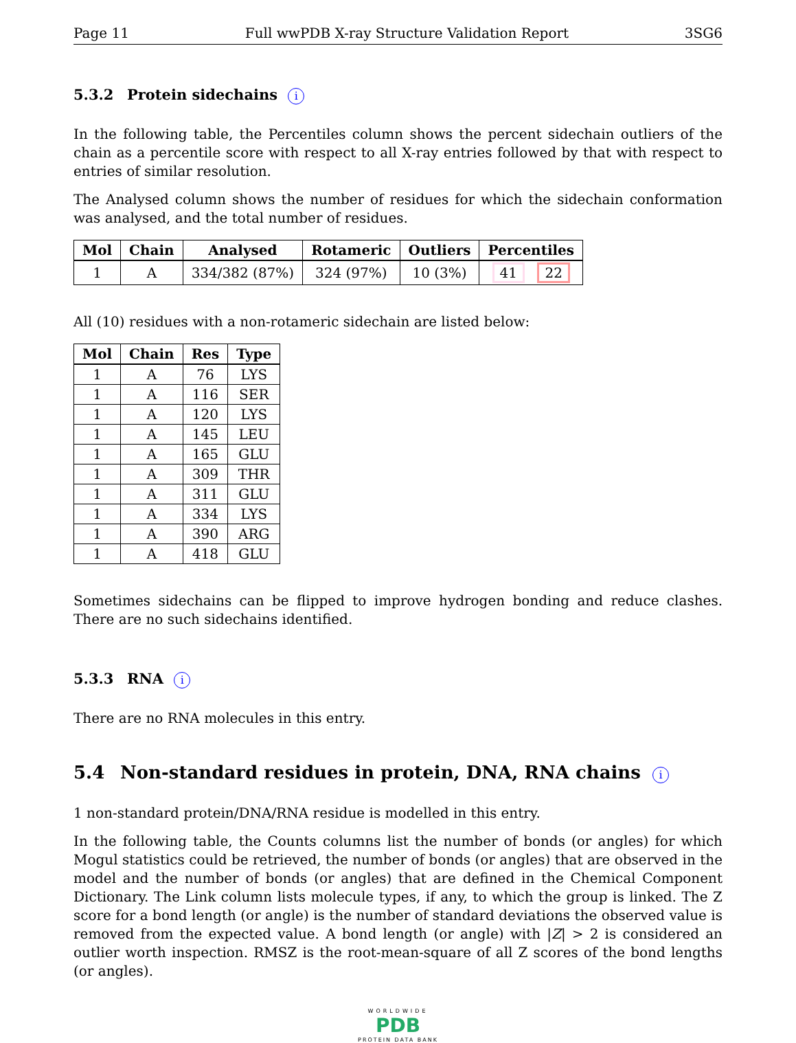Page 11 Full wwPDB X-ray Structure Validation Report 3SG6
5.3.2 Protein sidechains i
In the following table, the Percentiles column shows the percent sidechain outliers of the chain as a percentile score with respect to all X-ray entries followed by that with respect to entries of similar resolution.
The Analysed column shows the number of residues for which the sidechain conformation was analysed, and the total number of residues.
| Mol | Chain | Analysed | Rotameric | Outliers | Percentiles |
| --- | --- | --- | --- | --- | --- |
| 1 | A | 334/382 (87%) | 324 (97%) | 10 (3%) | 41 22 |
All (10) residues with a non-rotameric sidechain are listed below:
| Mol | Chain | Res | Type |
| --- | --- | --- | --- |
| 1 | A | 76 | LYS |
| 1 | A | 116 | SER |
| 1 | A | 120 | LYS |
| 1 | A | 145 | LEU |
| 1 | A | 165 | GLU |
| 1 | A | 309 | THR |
| 1 | A | 311 | GLU |
| 1 | A | 334 | LYS |
| 1 | A | 390 | ARG |
| 1 | A | 418 | GLU |
Sometimes sidechains can be flipped to improve hydrogen bonding and reduce clashes. There are no such sidechains identified.
5.3.3 RNA i
There are no RNA molecules in this entry.
5.4 Non-standard residues in protein, DNA, RNA chains i
1 non-standard protein/DNA/RNA residue is modelled in this entry.
In the following table, the Counts columns list the number of bonds (or angles) for which Mogul statistics could be retrieved, the number of bonds (or angles) that are observed in the model and the number of bonds (or angles) that are defined in the Chemical Component Dictionary. The Link column lists molecule types, if any, to which the group is linked. The Z score for a bond length (or angle) is the number of standard deviations the observed value is removed from the expected value. A bond length (or angle) with |Z| > 2 is considered an outlier worth inspection. RMSZ is the root-mean-square of all Z scores of the bond lengths (or angles).
WORLDWIDE
PDB
PROTEIN DATA BANK